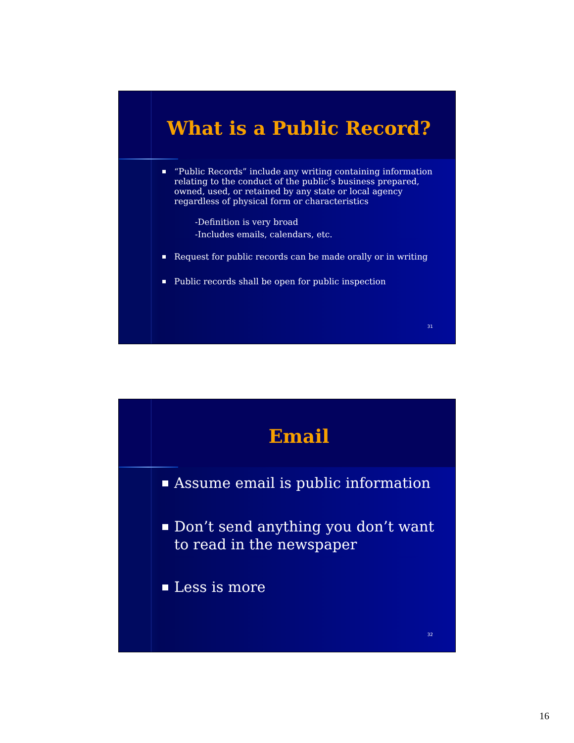What is a Public Record?
“Public Records” include any writing containing information relating to the conduct of the public’s business prepared, owned, used, or retained by any state or local agency regardless of physical form or characteristics
-Definition is very broad
-Includes emails, calendars, etc.
Request for public records can be made orally or in writing
Public records shall be open for public inspection
31
Email
Assume email is public information
Don’t send anything you don’t want to read in the newspaper
Less is more
32
16